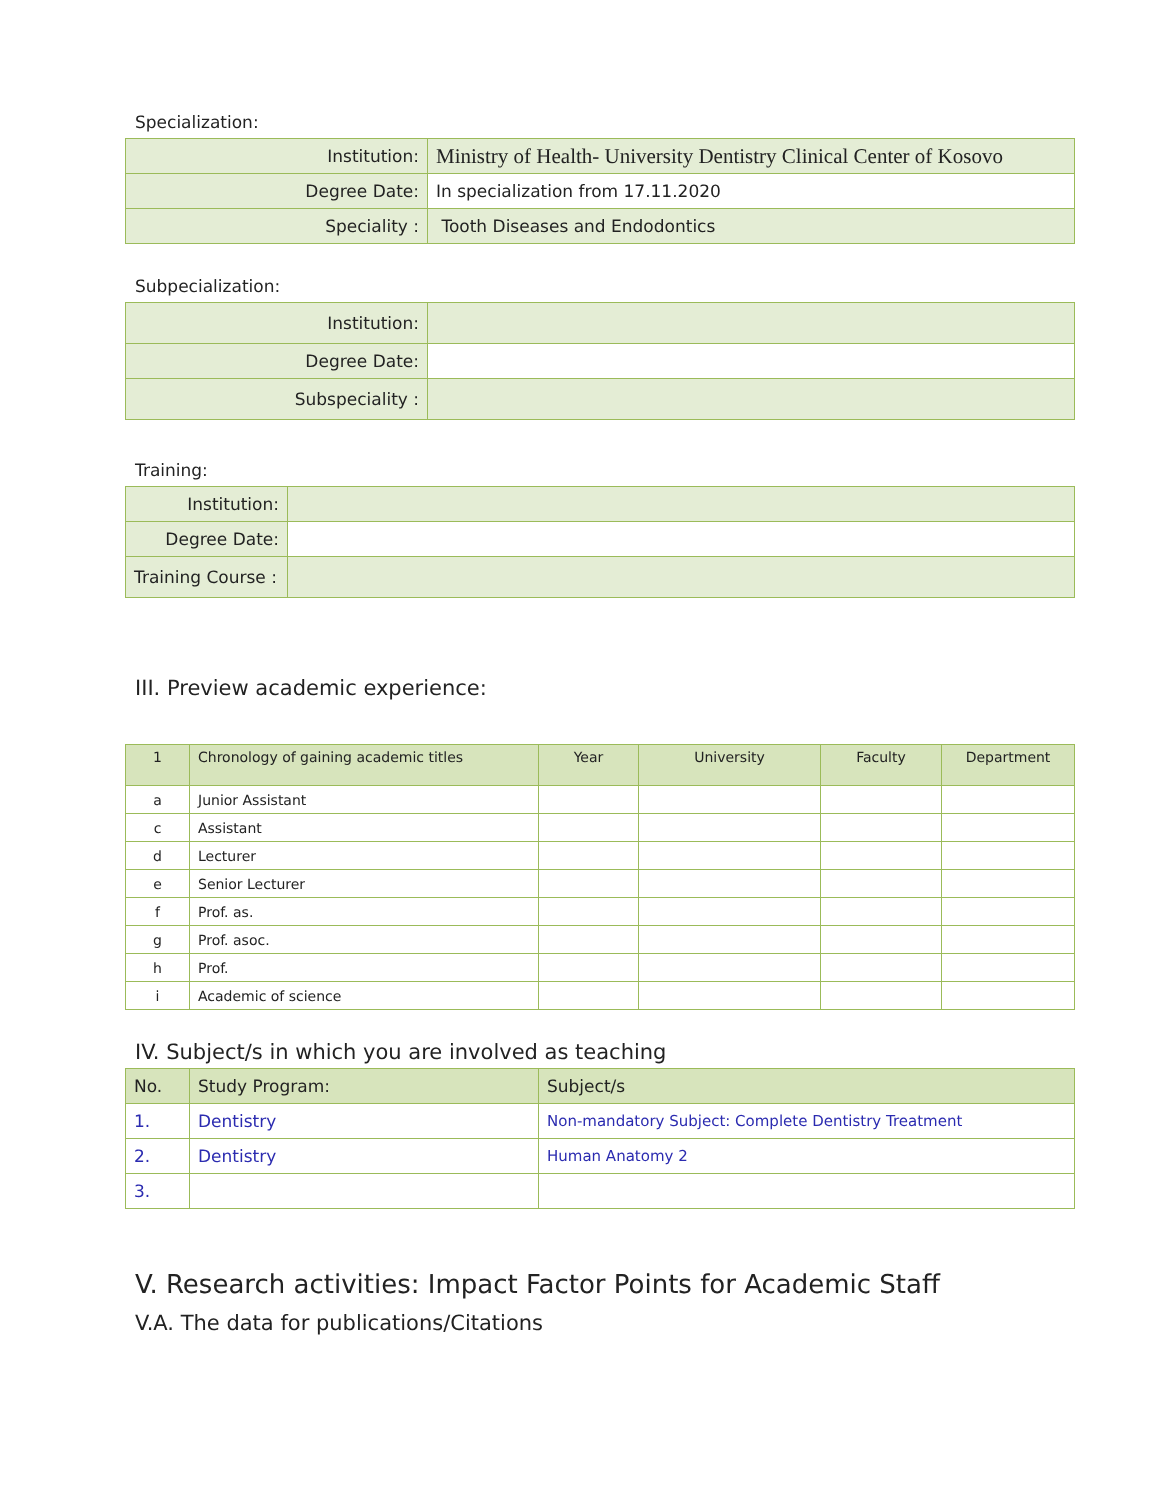Specialization:
| Institution: | Ministry of Health- University Dentistry Clinical Center of Kosovo |
| Degree Date: | In specialization from 17.11.2020 |
| Speciality : | Tooth Diseases and Endodontics |
Subpecialization:
| Institution: | |
| Degree Date: | |
| Subspeciality : | |
Training:
| Institution: | |
| Degree Date: | |
| Training Course : | |
III. Preview academic experience:
| 1 | Chronology of gaining academic titles | Year | University | Faculty | Department |
| --- | --- | --- | --- | --- | --- |
| a | Junior Assistant | | | | |
| c | Assistant | | | | |
| d | Lecturer | | | | |
| e | Senior Lecturer | | | | |
| f | Prof. as. | | | | |
| g | Prof. asoc. | | | | |
| h | Prof. | | | | |
| i | Academic of science | | | | |
IV. Subject/s in which you are involved as teaching
| No. | Study Program: | Subject/s |
| --- | --- | --- |
| 1. | Dentistry | Non-mandatory Subject: Complete Dentistry Treatment |
| 2. | Dentistry | Human Anatomy 2 |
| 3. | | |
V. Research activities: Impact Factor Points for Academic Staff
V.A. The data for publications/Citations